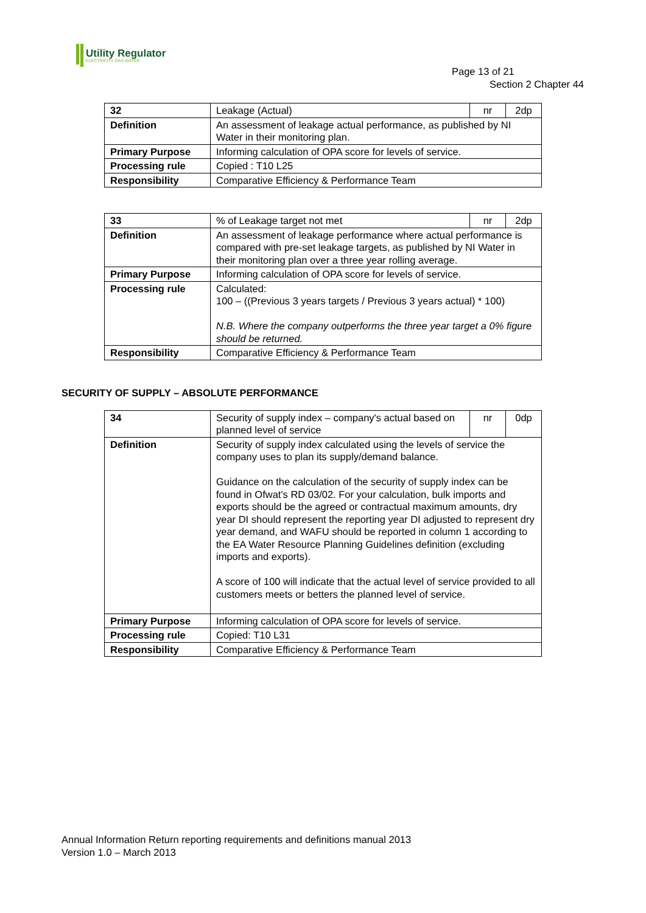Utility Regulator
ELECTRICITY GAS WATER
Page 13 of 21
Section 2 Chapter 44
| 32 | Leakage (Actual) | nr | 2dp |
| Definition | An assessment of leakage actual performance, as published by NI Water in their monitoring plan. | | |
| Primary Purpose | Informing calculation of OPA score for levels of service. | | |
| Processing rule | Copied : T10 L25 | | |
| Responsibility | Comparative Efficiency & Performance Team | | |
| 33 | % of Leakage target not met | nr | 2dp |
| Definition | An assessment of leakage performance where actual performance is compared with pre-set leakage targets, as published by NI Water in their monitoring plan over a three year rolling average. | | |
| Primary Purpose | Informing calculation of OPA score for levels of service. | | |
| Processing rule | Calculated: 100 – ((Previous 3 years targets / Previous 3 years actual) * 100) N.B. Where the company outperforms the three year target a 0% figure should be returned. | | |
| Responsibility | Comparative Efficiency & Performance Team | | |
SECURITY OF SUPPLY – ABSOLUTE PERFORMANCE
| 34 | Security of supply index – company's actual based on planned level of service | nr | 0dp |
| Definition | Security of supply index calculated using the levels of service the company uses to plan its supply/demand balance. Guidance on the calculation of the security of supply index can be found in Ofwat's RD 03/02. For your calculation, bulk imports and exports should be the agreed or contractual maximum amounts, dry year DI should represent the reporting year DI adjusted to represent dry year demand, and WAFU should be reported in column 1 according to the EA Water Resource Planning Guidelines definition (excluding imports and exports). A score of 100 will indicate that the actual level of service provided to all customers meets or betters the planned level of service. | | |
| Primary Purpose | Informing calculation of OPA score for levels of service. | | |
| Processing rule | Copied: T10 L31 | | |
| Responsibility | Comparative Efficiency & Performance Team | | |
Annual Information Return reporting requirements and definitions manual 2013
Version 1.0 – March 2013